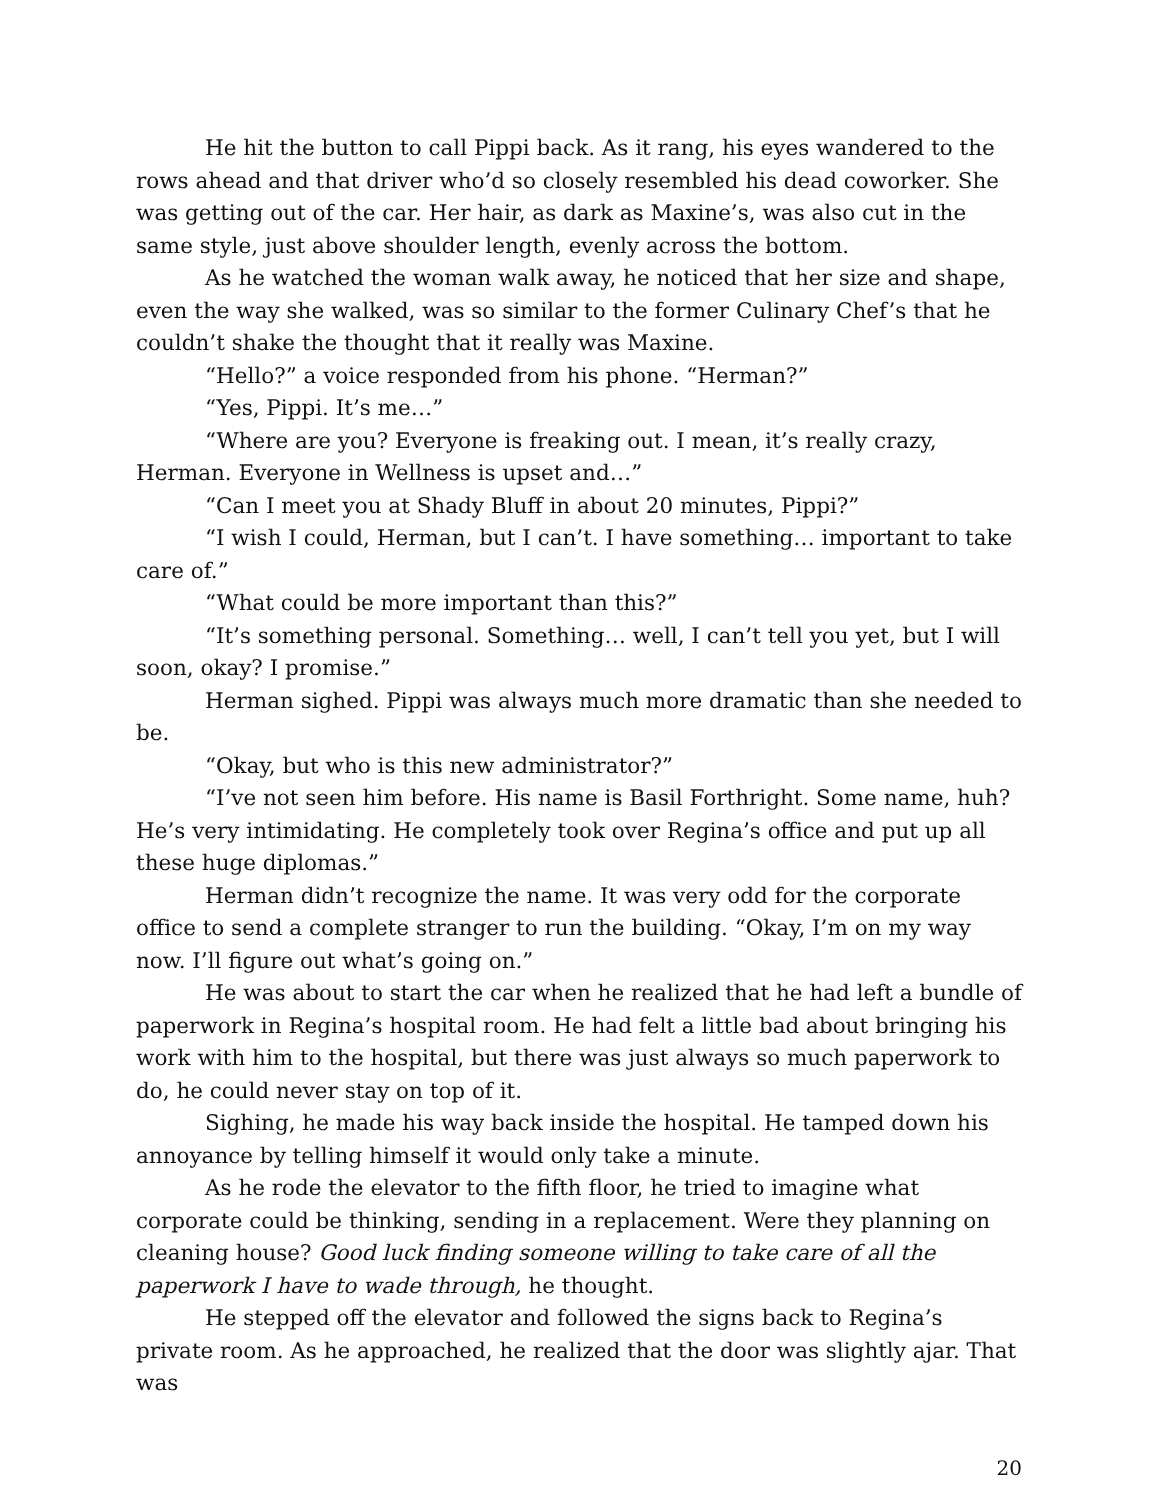He hit the button to call Pippi back. As it rang, his eyes wandered to the rows ahead and that driver who’d so closely resembled his dead coworker. She was getting out of the car. Her hair, as dark as Maxine’s, was also cut in the same style, just above shoulder length, evenly across the bottom.
As he watched the woman walk away, he noticed that her size and shape, even the way she walked, was so similar to the former Culinary Chef’s that he couldn’t shake the thought that it really was Maxine.
“Hello?” a voice responded from his phone. “Herman?”
“Yes, Pippi. It’s me…”
“Where are you? Everyone is freaking out. I mean, it’s really crazy, Herman. Everyone in Wellness is upset and…”
“Can I meet you at Shady Bluff in about 20 minutes, Pippi?”
“I wish I could, Herman, but I can’t. I have something… important to take care of.”
“What could be more important than this?”
“It’s something personal. Something… well, I can’t tell you yet, but I will soon, okay? I promise.”
Herman sighed. Pippi was always much more dramatic than she needed to be.
“Okay, but who is this new administrator?”
“I’ve not seen him before. His name is Basil Forthright. Some name, huh? He’s very intimidating. He completely took over Regina’s office and put up all these huge diplomas.”
Herman didn’t recognize the name. It was very odd for the corporate office to send a complete stranger to run the building. “Okay, I’m on my way now. I’ll figure out what’s going on.”
He was about to start the car when he realized that he had left a bundle of paperwork in Regina’s hospital room. He had felt a little bad about bringing his work with him to the hospital, but there was just always so much paperwork to do, he could never stay on top of it.
Sighing, he made his way back inside the hospital. He tamped down his annoyance by telling himself it would only take a minute.
As he rode the elevator to the fifth floor, he tried to imagine what corporate could be thinking, sending in a replacement. Were they planning on cleaning house? Good luck finding someone willing to take care of all the paperwork I have to wade through, he thought.
He stepped off the elevator and followed the signs back to Regina’s private room. As he approached, he realized that the door was slightly ajar. That was
20